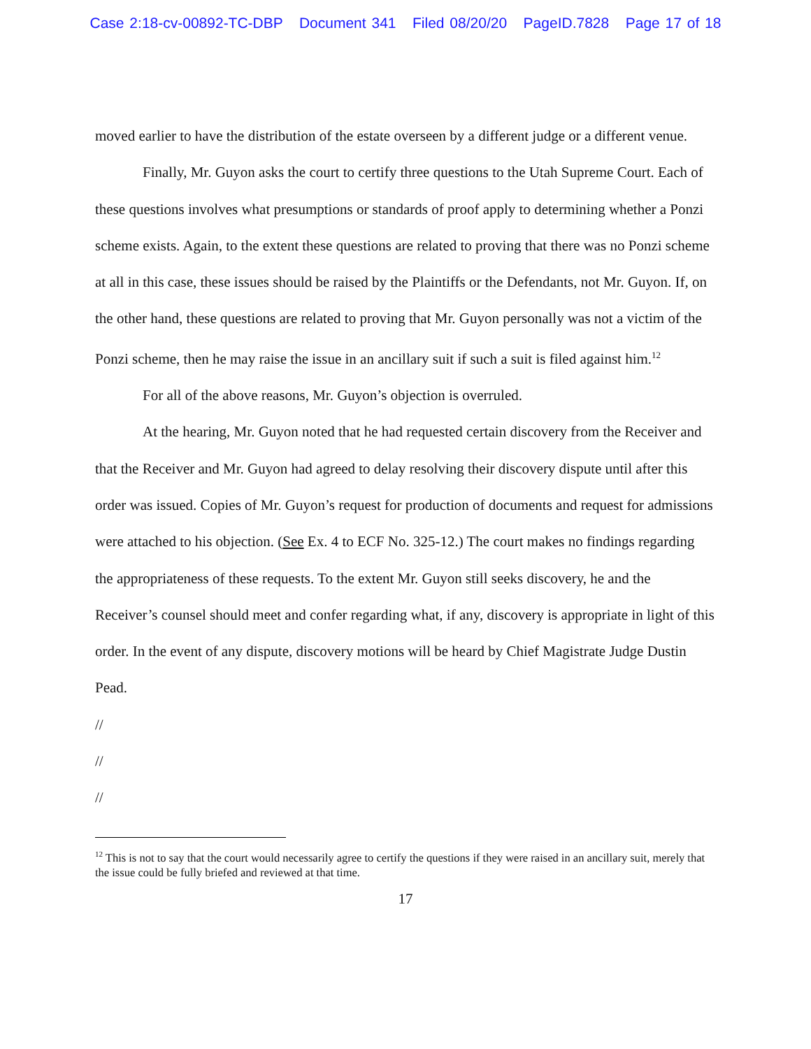Case 2:18-cv-00892-TC-DBP Document 341 Filed 08/20/20 PageID.7828 Page 17 of 18
moved earlier to have the distribution of the estate overseen by a different judge or a different venue.
Finally, Mr. Guyon asks the court to certify three questions to the Utah Supreme Court. Each of these questions involves what presumptions or standards of proof apply to determining whether a Ponzi scheme exists. Again, to the extent these questions are related to proving that there was no Ponzi scheme at all in this case, these issues should be raised by the Plaintiffs or the Defendants, not Mr. Guyon. If, on the other hand, these questions are related to proving that Mr. Guyon personally was not a victim of the Ponzi scheme, then he may raise the issue in an ancillary suit if such a suit is filed against him.<sup>12</sup>
For all of the above reasons, Mr. Guyon’s objection is overruled.
At the hearing, Mr. Guyon noted that he had requested certain discovery from the Receiver and that the Receiver and Mr. Guyon had agreed to delay resolving their discovery dispute until after this order was issued. Copies of Mr. Guyon’s request for production of documents and request for admissions were attached to his objection. (See Ex. 4 to ECF No. 325-12.) The court makes no findings regarding the appropriateness of these requests. To the extent Mr. Guyon still seeks discovery, he and the Receiver’s counsel should meet and confer regarding what, if any, discovery is appropriate in light of this order. In the event of any dispute, discovery motions will be heard by Chief Magistrate Judge Dustin Pead.
//
//
//
<sup>12</sup> This is not to say that the court would necessarily agree to certify the questions if they were raised in an ancillary suit, merely that the issue could be fully briefed and reviewed at that time.
17